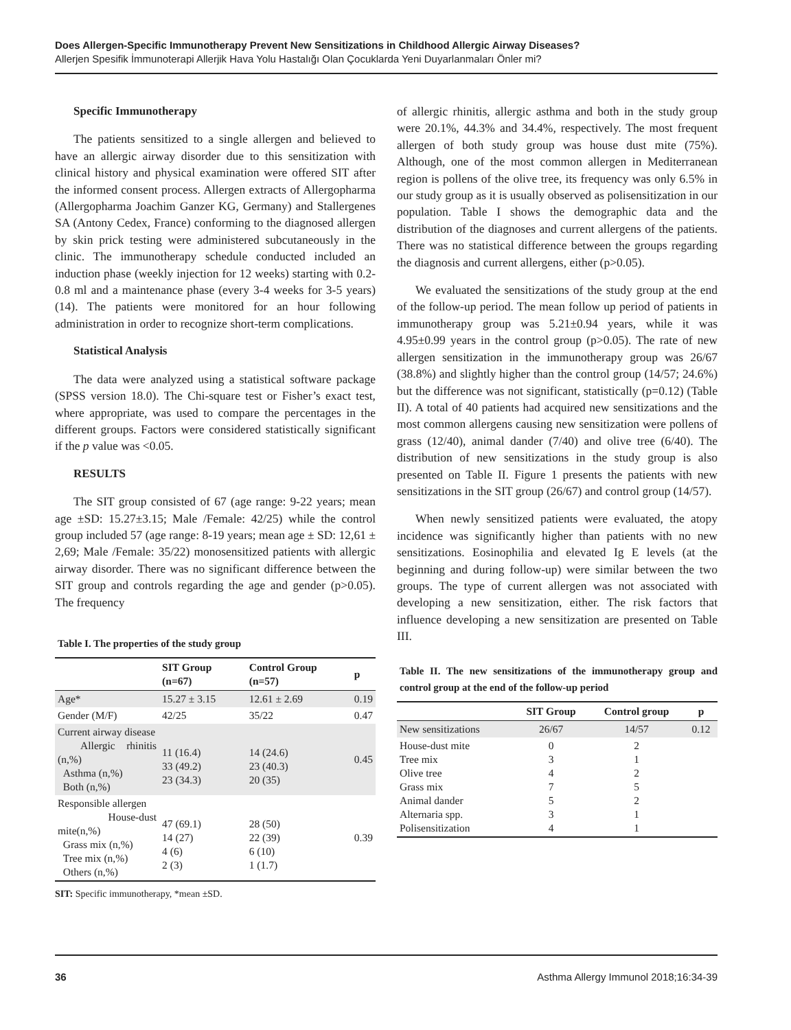Does Allergen-Specific Immunotherapy Prevent New Sensitizations in Childhood Allergic Airway Diseases?
Allerjen Spesifik İmmunoterapi Allerjik Hava Yolu Hastalığı Olan Çocuklarda Yeni Duyarlanmaları Önler mi?
Specific Immunotherapy
The patients sensitized to a single allergen and believed to have an allergic airway disorder due to this sensitization with clinical history and physical examination were offered SIT after the informed consent process. Allergen extracts of Allergopharma (Allergopharma Joachim Ganzer KG, Germany) and Stallergenes SA (Antony Cedex, France) conforming to the diagnosed allergen by skin prick testing were administered subcutaneously in the clinic. The immunotherapy schedule conducted included an induction phase (weekly injection for 12 weeks) starting with 0.2-0.8 ml and a maintenance phase (every 3-4 weeks for 3-5 years) (14). The patients were monitored for an hour following administration in order to recognize short-term complications.
Statistical Analysis
The data were analyzed using a statistical software package (SPSS version 18.0). The Chi-square test or Fisher’s exact test, where appropriate, was used to compare the percentages in the different groups. Factors were considered statistically significant if the p value was <0.05.
RESULTS
The SIT group consisted of 67 (age range: 9-22 years; mean age ±SD: 15.27±3.15; Male /Female: 42/25) while the control group included 57 (age range: 8-19 years; mean age ± SD: 12,61 ± 2,69; Male /Female: 35/22) monosensitized patients with allergic airway disorder. There was no significant difference between the SIT group and controls regarding the age and gender (p>0.05). The frequency
Table I. The properties of the study group
| | SIT Group (n=67) | Control Group (n=57) | p |
| --- | --- | --- | --- |
| Age* | 15.27 ± 3.15 | 12.61 ± 2.69 | 0.19 |
| Gender (M/F) | 42/25 | 35/22 | 0.47 |
| Current airway disease Allergic rhinitis (n,%) Asthma (n,%) Both (n,%) | 11 (16.4) 33 (49.2) 23 (34.3) | 14 (24.6) 23 (40.3) 20 (35) | 0.45 |
| Responsible allergen House-dust mite(n,%) Grass mix (n,%) Tree mix (n,%) Others (n,%) | 47 (69.1) 14 (27) 4 (6) 2 (3) | 28 (50) 22 (39) 6 (10) 1 (1.7) | 0.39 |
SIT: Specific immunotherapy, *mean ±SD.
of allergic rhinitis, allergic asthma and both in the study group were 20.1%, 44.3% and 34.4%, respectively. The most frequent allergen of both study group was house dust mite (75%). Although, one of the most common allergen in Mediterranean region is pollens of the olive tree, its frequency was only 6.5% in our study group as it is usually observed as polisensitization in our population. Table I shows the demographic data and the distribution of the diagnoses and current allergens of the patients. There was no statistical difference between the groups regarding the diagnosis and current allergens, either (p>0.05).
We evaluated the sensitizations of the study group at the end of the follow-up period. The mean follow up period of patients in immunotherapy group was 5.21±0.94 years, while it was 4.95±0.99 years in the control group (p>0.05). The rate of new allergen sensitization in the immunotherapy group was 26/67 (38.8%) and slightly higher than the control group (14/57; 24.6%) but the difference was not significant, statistically (p=0.12) (Table II). A total of 40 patients had acquired new sensitizations and the most common allergens causing new sensitization were pollens of grass (12/40), animal dander (7/40) and olive tree (6/40). The distribution of new sensitizations in the study group is also presented on Table II. Figure 1 presents the patients with new sensitizations in the SIT group (26/67) and control group (14/57).
When newly sensitized patients were evaluated, the atopy incidence was significantly higher than patients with no new sensitizations. Eosinophilia and elevated Ig E levels (at the beginning and during follow-up) were similar between the two groups. The type of current allergen was not associated with developing a new sensitization, either. The risk factors that influence developing a new sensitization are presented on Table III.
Table II. The new sensitizations of the immunotherapy group and control group at the end of the follow-up period
| | SIT Group | Control group | p |
| --- | --- | --- | --- |
| New sensitizations | 26/67 | 14/57 | 0.12 |
| House-dust mite Tree mix Olive tree Grass mix Animal dander Alternaria spp. Polisensitization | 0 3 4 7 5 3 4 | 2 1 2 5 2 1 1 | |
36 Asthma Allergy Immunol 2018;16:34-39